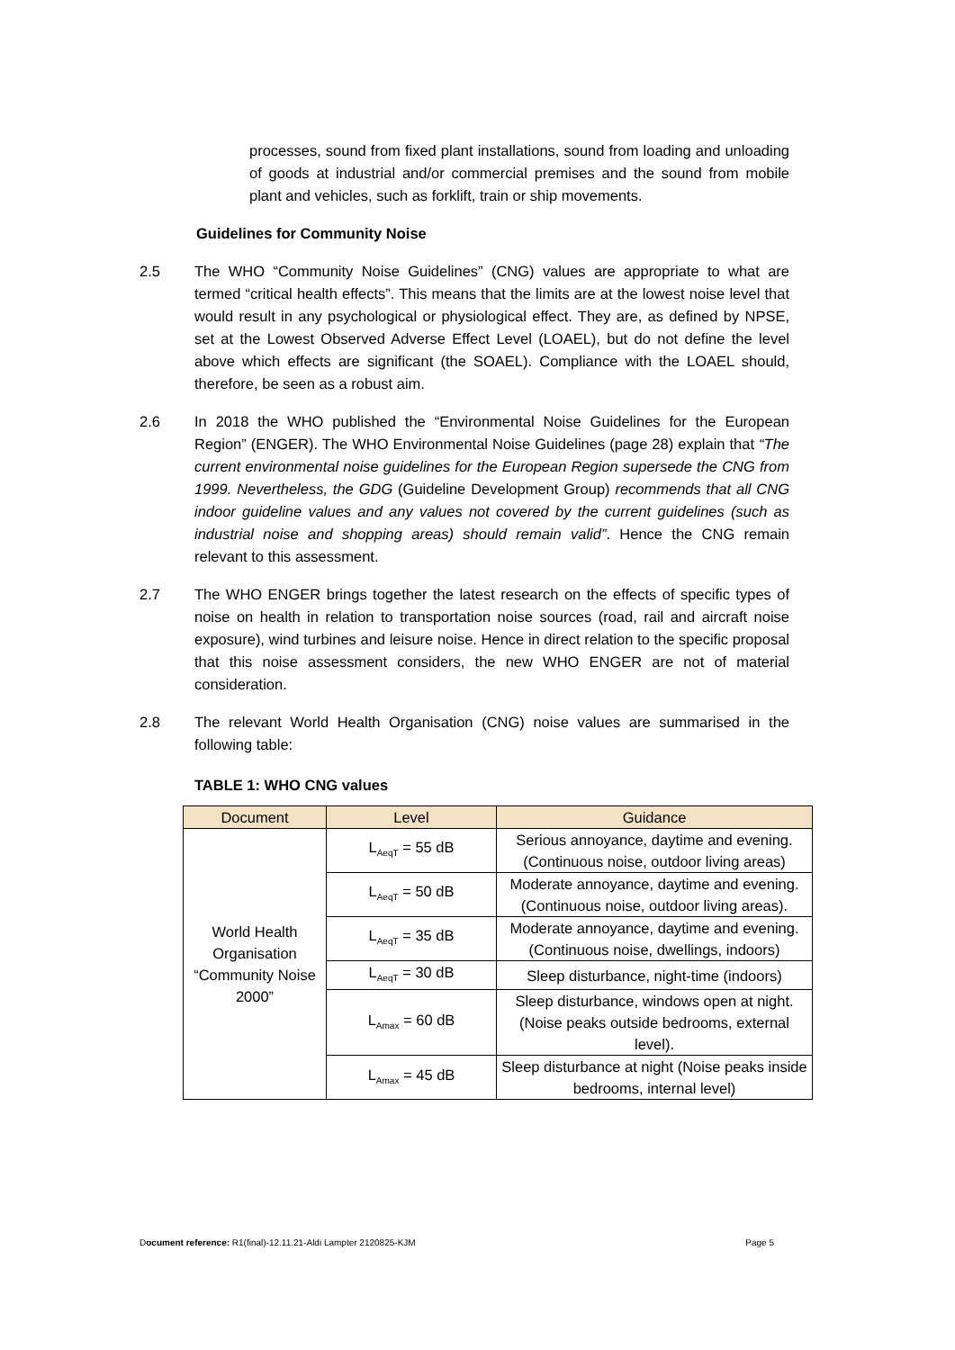processes, sound from fixed plant installations, sound from loading and unloading of goods at industrial and/or commercial premises and the sound from mobile plant and vehicles, such as forklift, train or ship movements.
Guidelines for Community Noise
2.5 The WHO “Community Noise Guidelines” (CNG) values are appropriate to what are termed “critical health effects”. This means that the limits are at the lowest noise level that would result in any psychological or physiological effect. They are, as defined by NPSE, set at the Lowest Observed Adverse Effect Level (LOAEL), but do not define the level above which effects are significant (the SOAEL). Compliance with the LOAEL should, therefore, be seen as a robust aim.
2.6 In 2018 the WHO published the “Environmental Noise Guidelines for the European Region” (ENGER). The WHO Environmental Noise Guidelines (page 28) explain that “The current environmental noise guidelines for the European Region supersede the CNG from 1999. Nevertheless, the GDG (Guideline Development Group) recommends that all CNG indoor guideline values and any values not covered by the current guidelines (such as industrial noise and shopping areas) should remain valid”. Hence the CNG remain relevant to this assessment.
2.7 The WHO ENGER brings together the latest research on the effects of specific types of noise on health in relation to transportation noise sources (road, rail and aircraft noise exposure), wind turbines and leisure noise. Hence in direct relation to the specific proposal that this noise assessment considers, the new WHO ENGER are not of material consideration.
2.8 The relevant World Health Organisation (CNG) noise values are summarised in the following table:
TABLE 1: WHO CNG values
| Document | Level | Guidance |
| --- | --- | --- |
| World Health Organisation “Community Noise 2000” | L<sub>AeqT</sub> = 55 dB | Serious annoyance, daytime and evening. (Continuous noise, outdoor living areas) |
| | L<sub>AeqT</sub> = 50 dB | Moderate annoyance, daytime and evening. (Continuous noise, outdoor living areas). |
| | L<sub>AeqT</sub> = 35 dB | Moderate annoyance, daytime and evening. (Continuous noise, dwellings, indoors) |
| | L<sub>AeqT</sub> = 30 dB | Sleep disturbance, night-time (indoors) |
| | L<sub>Amax</sub> = 60 dB | Sleep disturbance, windows open at night. (Noise peaks outside bedrooms, external level). |
| | L<sub>Amax</sub> = 45 dB | Sleep disturbance at night (Noise peaks inside bedrooms, internal level) |
Document reference: R1(final)-12.11.21-Aldi Lampter 2120825-KJM Page 5